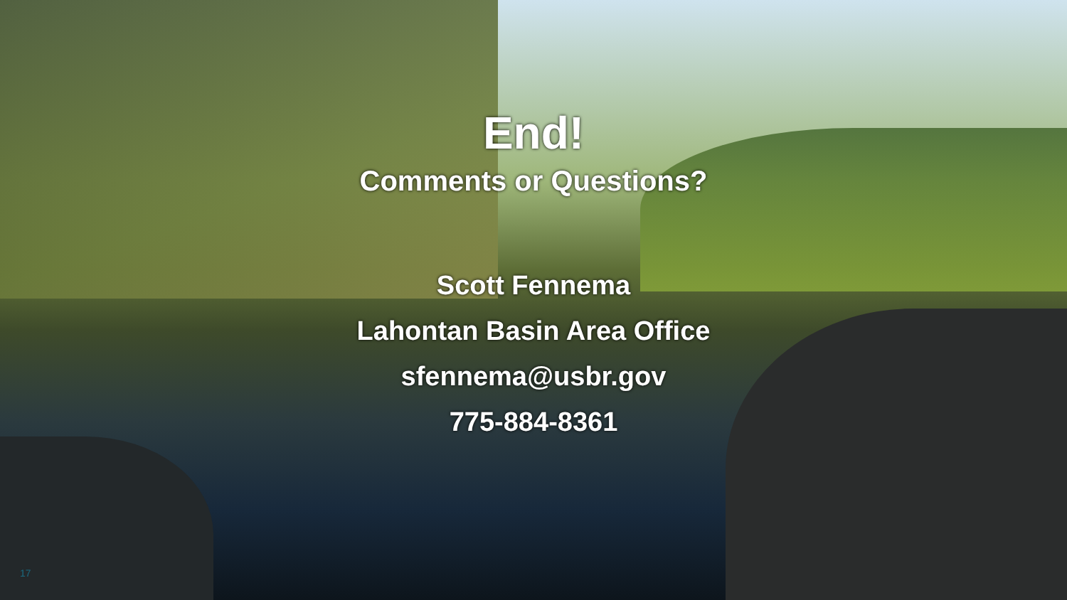End!
Comments or Questions?
Scott Fennema
Lahontan Basin Area Office
sfennema@usbr.gov
775-884-8361
17